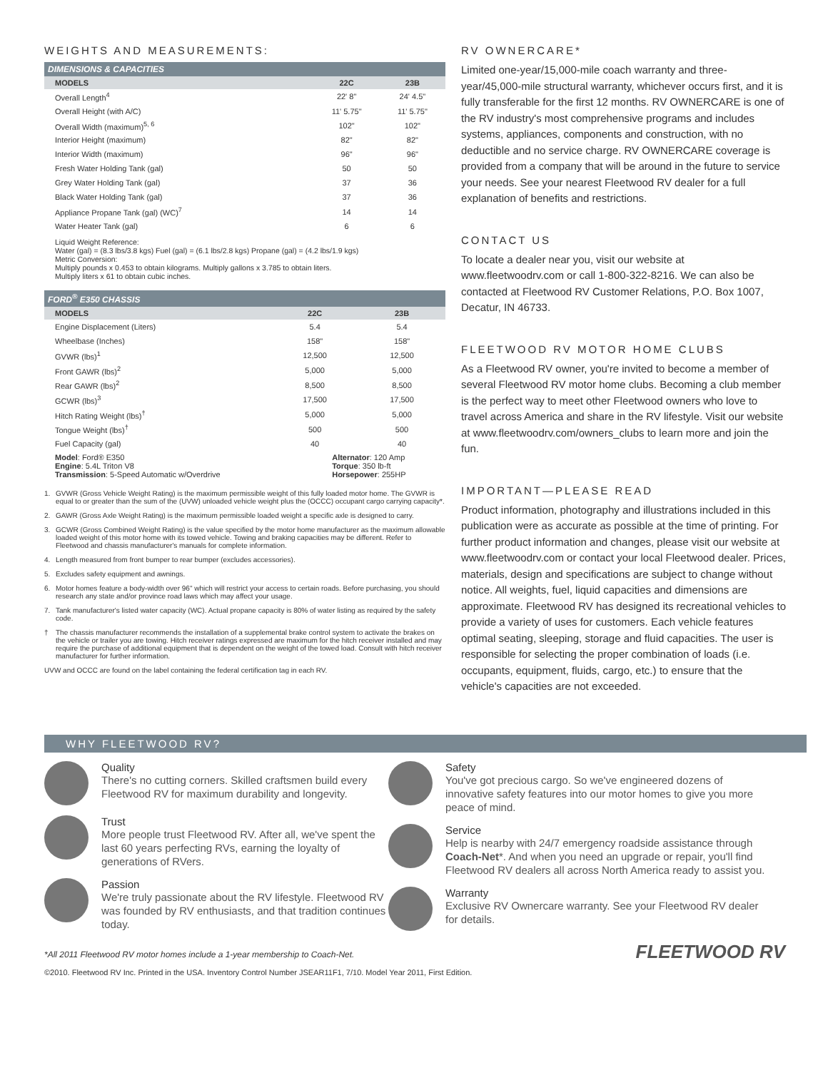WEIGHTS AND MEASUREMENTS:
DIMENSIONS & CAPACITIES
| MODELS | 22C | 23B |
| --- | --- | --- |
| Overall Length<sup>4</sup> | 22' 8" | 24' 4.5" |
| Overall Height (with A/C) | 11' 5.75" | 11' 5.75" |
| Overall Width (maximum)<sup>5, 6</sup> | 102" | 102" |
| Interior Height (maximum) | 82" | 82" |
| Interior Width (maximum) | 96" | 96" |
| Fresh Water Holding Tank (gal) | 50 | 50 |
| Grey Water Holding Tank (gal) | 37 | 36 |
| Black Water Holding Tank (gal) | 37 | 36 |
| Appliance Propane Tank (gal) (WC)<sup>7</sup> | 14 | 14 |
| Water Heater Tank (gal) | 6 | 6 |
Liquid Weight Reference:
Water (gal) = (8.3 lbs/3.8 kgs) Fuel (gal) = (6.1 lbs/2.8 kgs) Propane (gal) = (4.2 lbs/1.9 kgs)
Metric Conversion:
Multiply pounds x 0.453 to obtain kilograms. Multiply gallons x 3.785 to obtain liters.
Multiply liters x 61 to obtain cubic inches.
FORD<sup>®</sup> E350 CHASSIS
| MODELS | 22C | 23B |
| --- | --- | --- |
| Engine Displacement (Liters) | 5.4 | 5.4 |
| Wheelbase (Inches) | 158" | 158" |
| GVWR (lbs)<sup>1</sup> | 12,500 | 12,500 |
| Front GAWR (lbs)<sup>2</sup> | 5,000 | 5,000 |
| Rear GAWR (lbs)<sup>2</sup> | 8,500 | 8,500 |
| GCWR (lbs)<sup>3</sup> | 17,500 | 17,500 |
| Hitch Rating Weight (lbs)<sup>†</sup> | 5,000 | 5,000 |
| Tongue Weight (lbs)<sup>†</sup> | 500 | 500 |
| Fuel Capacity (gal) | 40 | 40 |
| Model : Ford® E350 Engine : 5.4L Triton V8 Transmission : 5-Speed Automatic w/Overdrive | Alternator : 120 Amp Torque : 350 lb-ft Horsepower : 255HP | |
1. GVWR (Gross Vehicle Weight Rating) is the maximum permissible weight of this fully loaded motor home. The GVWR is equal to or greater than the sum of the (UVW) unloaded vehicle weight plus the (OCCC) occupant cargo carrying capacity*.
2. GAWR (Gross Axle Weight Rating) is the maximum permissible loaded weight a specific axle is designed to carry.
3. GCWR (Gross Combined Weight Rating) is the value specified by the motor home manufacturer as the maximum allowable loaded weight of this motor home with its towed vehicle. Towing and braking capacities may be different. Refer to Fleetwood and chassis manufacturer's manuals for complete information.
4. Length measured from front bumper to rear bumper (excludes accessories).
5. Excludes safety equipment and awnings.
6. Motor homes feature a body-width over 96" which will restrict your access to certain roads. Before purchasing, you should research any state and/or province road laws which may affect your usage.
7. Tank manufacturer's listed water capacity (WC). Actual propane capacity is 80% of water listing as required by the safety code.
† The chassis manufacturer recommends the installation of a supplemental brake control system to activate the brakes on the vehicle or trailer you are towing. Hitch receiver ratings expressed are maximum for the hitch receiver installed and may require the purchase of additional equipment that is dependent on the weight of the towed load. Consult with hitch receiver manufacturer for further information.
UVW and OCCC are found on the label containing the federal certification tag in each RV.
RV OWNERCARE*
Limited one-year/15,000-mile coach warranty and three-year/45,000-mile structural warranty, whichever occurs first, and it is fully transferable for the first 12 months. RV OWNERCARE is one of the RV industry's most comprehensive programs and includes systems, appliances, components and construction, with no deductible and no service charge. RV OWNERCARE coverage is provided from a company that will be around in the future to service your needs. See your nearest Fleetwood RV dealer for a full explanation of benefits and restrictions.
CONTACT US
To locate a dealer near you, visit our website at www.fleetwoodrv.com or call 1-800-322-8216. We can also be contacted at Fleetwood RV Customer Relations, P.O. Box 1007, Decatur, IN 46733.
FLEETWOOD RV MOTOR HOME CLUBS
As a Fleetwood RV owner, you're invited to become a member of several Fleetwood RV motor home clubs. Becoming a club member is the perfect way to meet other Fleetwood owners who love to travel across America and share in the RV lifestyle. Visit our website at www.fleetwoodrv.com/owners_clubs to learn more and join the fun.
IMPORTANT—PLEASE READ
Product information, photography and illustrations included in this publication were as accurate as possible at the time of printing. For further product information and changes, please visit our website at www.fleetwoodrv.com or contact your local Fleetwood dealer. Prices, materials, design and specifications are subject to change without notice. All weights, fuel, liquid capacities and dimensions are approximate. Fleetwood RV has designed its recreational vehicles to provide a variety of uses for customers. Each vehicle features optimal seating, sleeping, storage and fluid capacities. The user is responsible for selecting the proper combination of loads (i.e. occupants, equipment, fluids, cargo, etc.) to ensure that the vehicle's capacities are not exceeded.
WHY FLEETWOOD RV?
Quality
There's no cutting corners. Skilled craftsmen build every Fleetwood RV for maximum durability and longevity.
Trust
More people trust Fleetwood RV. After all, we've spent the last 60 years perfecting RVs, earning the loyalty of generations of RVers.
Passion
We're truly passionate about the RV lifestyle. Fleetwood RV was founded by RV enthusiasts, and that tradition continues today.
Safety
You've got precious cargo. So we've engineered dozens of innovative safety features into our motor homes to give you more peace of mind.
Service
Help is nearby with 24/7 emergency roadside assistance through Coach-Net*. And when you need an upgrade or repair, you'll find Fleetwood RV dealers all across North America ready to assist you.
Warranty
Exclusive RV Ownercare warranty. See your Fleetwood RV dealer for details.
*All 2011 Fleetwood RV motor homes include a 1-year membership to Coach-Net.
©2010. Fleetwood RV Inc. Printed in the USA. Inventory Control Number JSEAR11F1, 7/10. Model Year 2011, First Edition.
FLEETWOOD RV